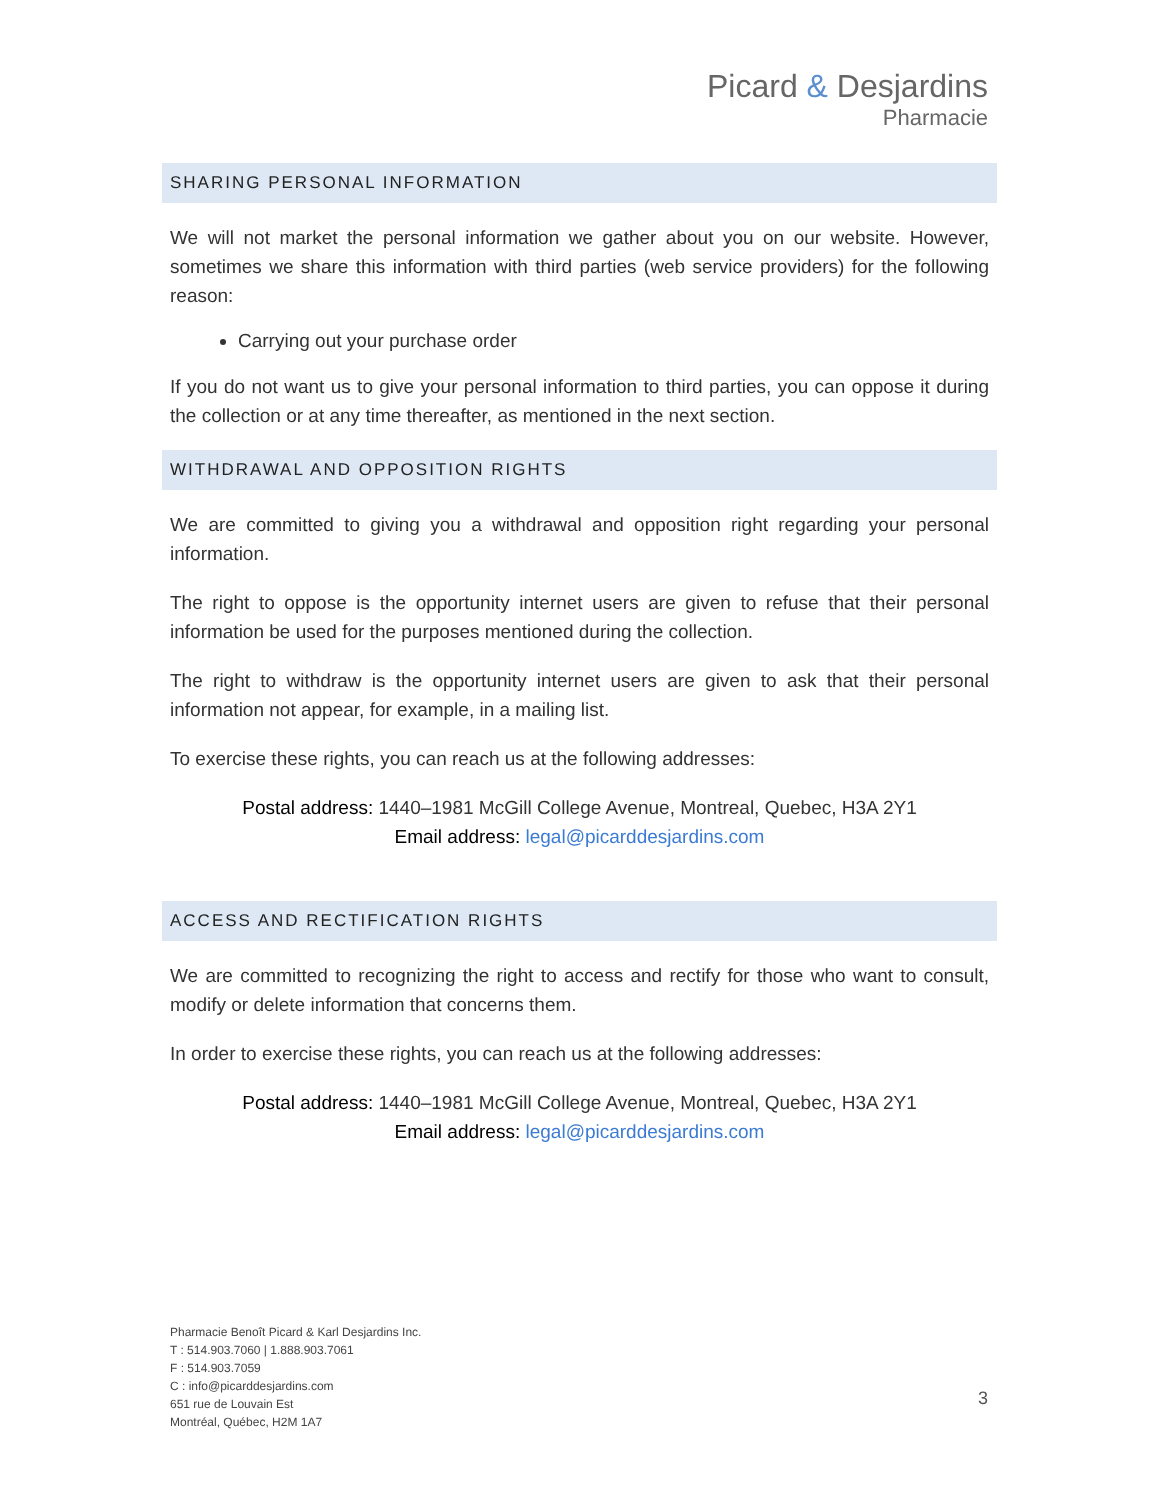Picard & Desjardins
Pharmacie
SHARING PERSONAL INFORMATION
We will not market the personal information we gather about you on our website. However, sometimes we share this information with third parties (web service providers) for the following reason:
Carrying out your purchase order
If you do not want us to give your personal information to third parties, you can oppose it during the collection or at any time thereafter, as mentioned in the next section.
WITHDRAWAL AND OPPOSITION RIGHTS
We are committed to giving you a withdrawal and opposition right regarding your personal information.
The right to oppose is the opportunity internet users are given to refuse that their personal information be used for the purposes mentioned during the collection.
The right to withdraw is the opportunity internet users are given to ask that their personal information not appear, for example, in a mailing list.
To exercise these rights, you can reach us at the following addresses:
Postal address: 1440–1981 McGill College Avenue, Montreal, Quebec, H3A 2Y1
Email address: legal@picarddesjardins.com
ACCESS AND RECTIFICATION RIGHTS
We are committed to recognizing the right to access and rectify for those who want to consult, modify or delete information that concerns them.
In order to exercise these rights, you can reach us at the following addresses:
Postal address: 1440–1981 McGill College Avenue, Montreal, Quebec, H3A 2Y1
Email address: legal@picarddesjardins.com
Pharmacie Benoît Picard & Karl Desjardins Inc.
T : 514.903.7060 | 1.888.903.7061
F : 514.903.7059
C : info@picarddesjardins.com
651 rue de Louvain Est
Montréal, Québec, H2M 1A7
3